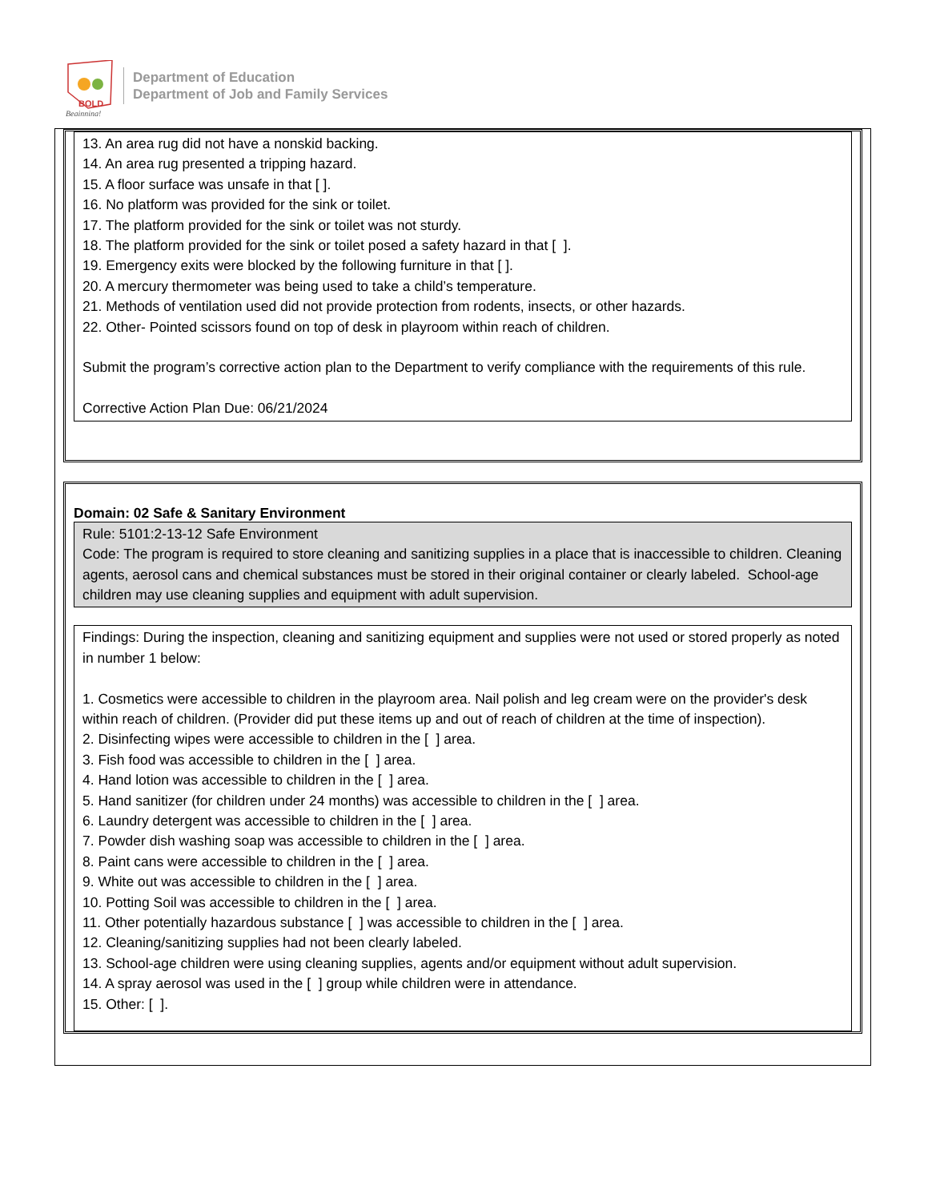BOLD
Beginning!
Department of Education
Department of Job and Family Services
13. An area rug did not have a nonskid backing.
14. An area rug presented a tripping hazard.
15. A floor surface was unsafe in that [ ].
16. No platform was provided for the sink or toilet.
17. The platform provided for the sink or toilet was not sturdy.
18. The platform provided for the sink or toilet posed a safety hazard in that [ ].
19. Emergency exits were blocked by the following furniture in that [ ].
20. A mercury thermometer was being used to take a child’s temperature.
21. Methods of ventilation used did not provide protection from rodents, insects, or other hazards.
22. Other- Pointed scissors found on top of desk in playroom within reach of children.
Submit the program’s corrective action plan to the Department to verify compliance with the requirements of this rule.
Corrective Action Plan Due: 06/21/2024
Domain: 02 Safe & Sanitary Environment
Rule: 5101:2-13-12 Safe Environment
Code: The program is required to store cleaning and sanitizing supplies in a place that is inaccessible to children. Cleaning agents, aerosol cans and chemical substances must be stored in their original container or clearly labeled. School-age children may use cleaning supplies and equipment with adult supervision.
Findings: During the inspection, cleaning and sanitizing equipment and supplies were not used or stored properly as noted in number 1 below:
1. Cosmetics were accessible to children in the playroom area. Nail polish and leg cream were on the provider's desk within reach of children. (Provider did put these items up and out of reach of children at the time of inspection).
2. Disinfecting wipes were accessible to children in the [ ] area.
3. Fish food was accessible to children in the [ ] area.
4. Hand lotion was accessible to children in the [ ] area.
5. Hand sanitizer (for children under 24 months) was accessible to children in the [ ] area.
6. Laundry detergent was accessible to children in the [ ] area.
7. Powder dish washing soap was accessible to children in the [ ] area.
8. Paint cans were accessible to children in the [ ] area.
9. White out was accessible to children in the [ ] area.
10. Potting Soil was accessible to children in the [ ] area.
11. Other potentially hazardous substance [ ] was accessible to children in the [ ] area.
12. Cleaning/sanitizing supplies had not been clearly labeled.
13. School-age children were using cleaning supplies, agents and/or equipment without adult supervision.
14. A spray aerosol was used in the [ ] group while children were in attendance.
15. Other: [ ].